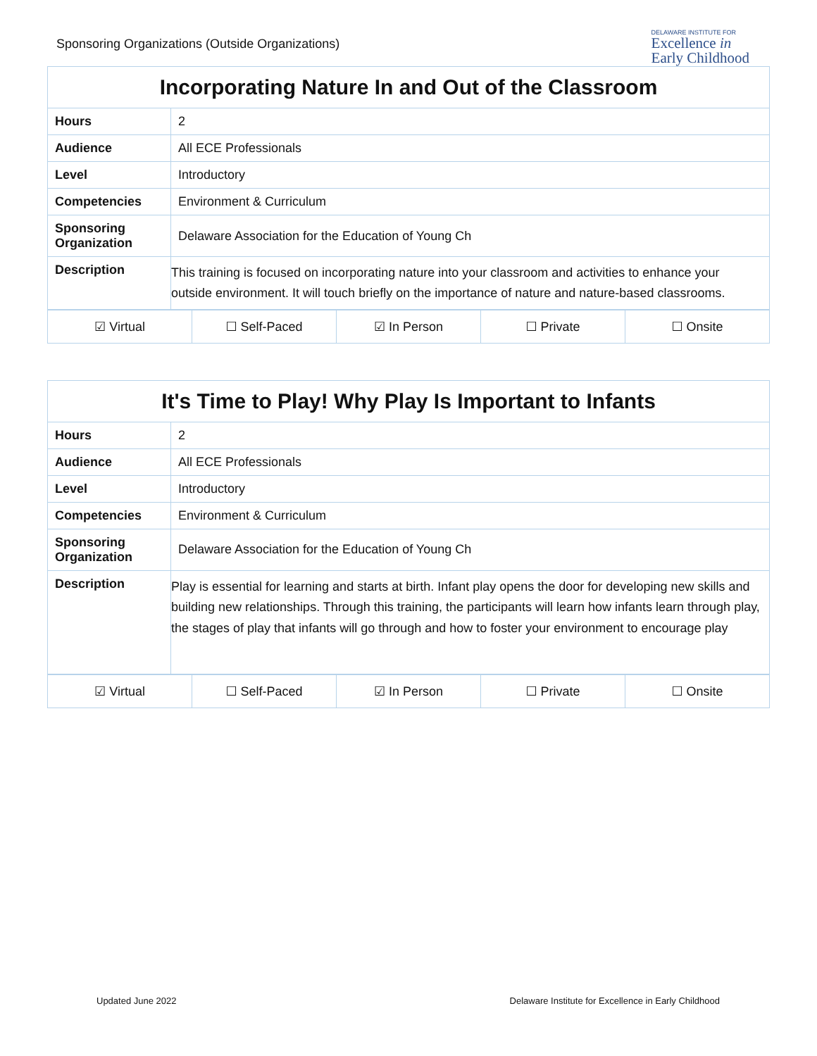Sponsoring Organizations (Outside Organizations)
DELAWARE INSTITUTE FOR
Excellence in
Early Childhood
| Incorporating Nature In and Out of the Classroom | |
| --- | --- |
| Hours | 2 |
| Audience | All ECE Professionals |
| Level | Introductory |
| Competencies | Environment & Curriculum |
| Sponsoring Organization | Delaware Association for the Education of Young Ch |
| Description | This training is focused on incorporating nature into your classroom and activities to enhance your outside environment. It will touch briefly on the importance of nature and nature-based classrooms. |
| ☑ Virtual | ☐ Self-Paced | ☑ In Person | ☐ Private | ☐ Onsite |
| It's Time to Play! Why Play Is Important to Infants | |
| --- | --- |
| Hours | 2 |
| Audience | All ECE Professionals |
| Level | Introductory |
| Competencies | Environment & Curriculum |
| Sponsoring Organization | Delaware Association for the Education of Young Ch |
| Description | Play is essential for learning and starts at birth. Infant play opens the door for developing new skills and building new relationships. Through this training, the participants will learn how infants learn through play, the stages of play that infants will go through and how to foster your environment to encourage play |
| ☑ Virtual | ☐ Self-Paced | ☑ In Person | ☐ Private | ☐ Onsite |
Updated June 2022 Delaware Institute for Excellence in Early Childhood